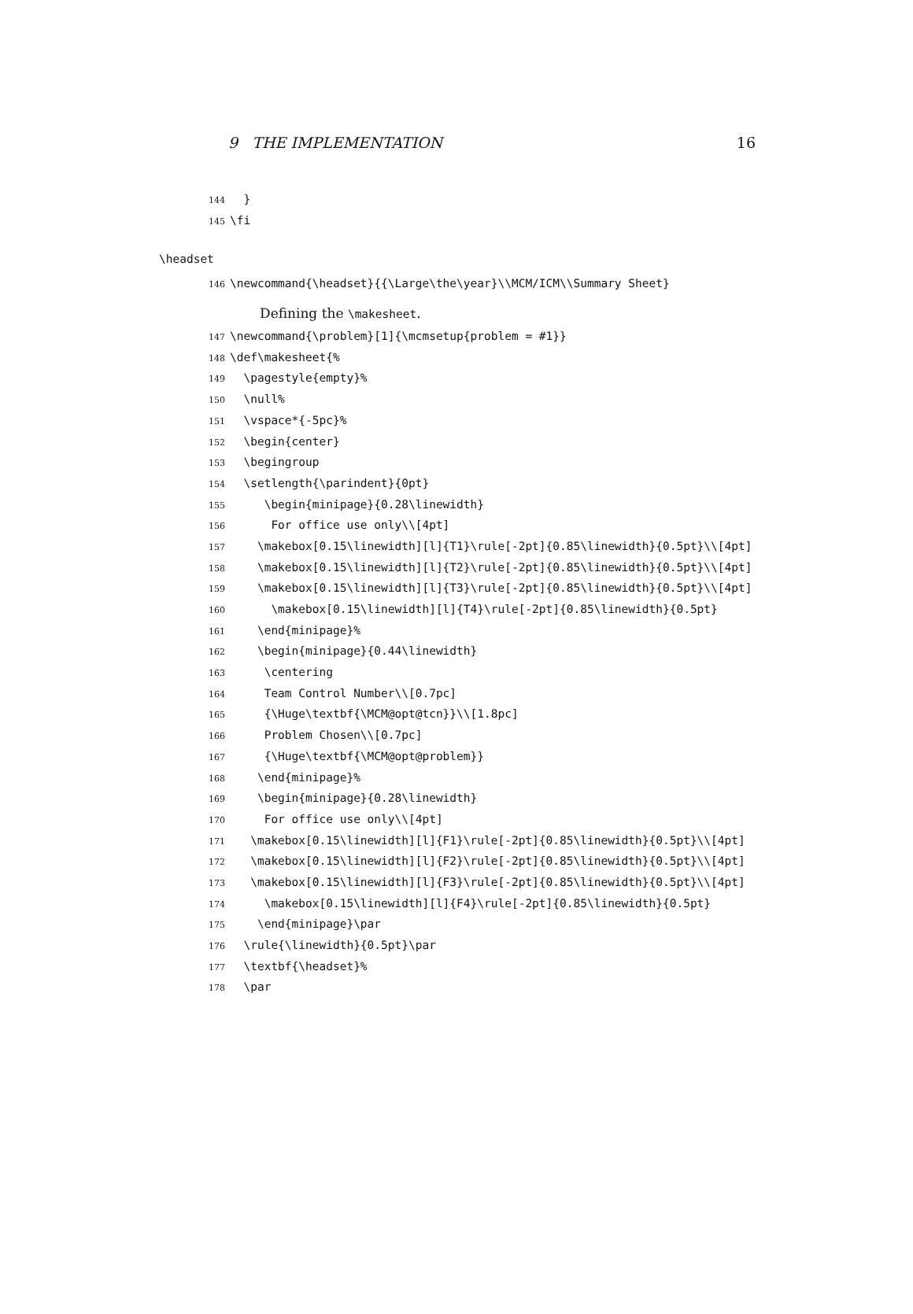9 THE IMPLEMENTATION 16
144 }
145 \fi
\headset
146 \newcommand{\headset}{{\Large\the\year}\\MCM/ICM\\Summary Sheet}
Defining the \makesheet.
147 \newcommand{\problem}[1]{\mcmsetup{problem = #1}}
148 \def\makesheet{%
149 \pagestyle{empty}%
150 \null%
151 \vspace*{-5pc}%
152 \begin{center}
153 \begingroup
154 \setlength{\parindent}{0pt}
155 \begin{minipage}{0.28\linewidth}
156 For office use only\\[4pt]
157 \makebox[0.15\linewidth][l]{T1}\rule[-2pt]{0.85\linewidth}{0.5pt}\\[4pt]
158 \makebox[0.15\linewidth][l]{T2}\rule[-2pt]{0.85\linewidth}{0.5pt}\\[4pt]
159 \makebox[0.15\linewidth][l]{T3}\rule[-2pt]{0.85\linewidth}{0.5pt}\\[4pt]
160 \makebox[0.15\linewidth][l]{T4}\rule[-2pt]{0.85\linewidth}{0.5pt}
161 \end{minipage}%
162 \begin{minipage}{0.44\linewidth}
163 \centering
164 Team Control Number\\[0.7pc]
165 {\Huge\textbf{\MCM@opt@tcn}}\\[1.8pc]
166 Problem Chosen\\[0.7pc]
167 {\Huge\textbf{\MCM@opt@problem}}
168 \end{minipage}%
169 \begin{minipage}{0.28\linewidth}
170 For office use only\\[4pt]
171 \makebox[0.15\linewidth][l]{F1}\rule[-2pt]{0.85\linewidth}{0.5pt}\\[4pt]
172 \makebox[0.15\linewidth][l]{F2}\rule[-2pt]{0.85\linewidth}{0.5pt}\\[4pt]
173 \makebox[0.15\linewidth][l]{F3}\rule[-2pt]{0.85\linewidth}{0.5pt}\\[4pt]
174 \makebox[0.15\linewidth][l]{F4}\rule[-2pt]{0.85\linewidth}{0.5pt}
175 \end{minipage}\par
176 \rule{\linewidth}{0.5pt}\par
177 \textbf{\headset}%
178 \par